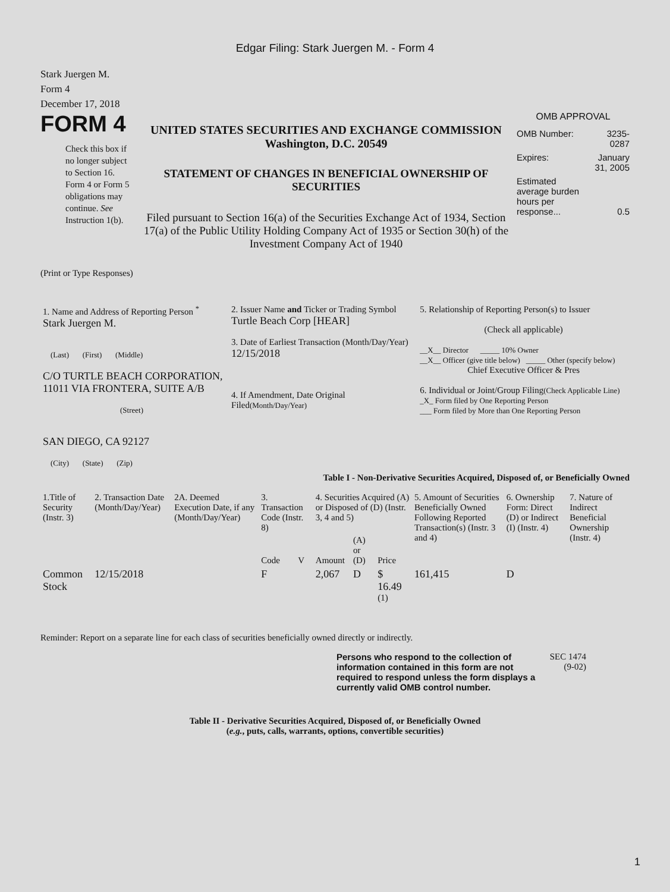Edgar Filing: Stark Juergen M. - Form 4
Stark Juergen M.
Form 4
December 17, 2018
FORM 4
Check this box if no longer subject to Section 16. Form 4 or Form 5 obligations may continue. See Instruction 1(b).
UNITED STATES SECURITIES AND EXCHANGE COMMISSION
Washington, D.C. 20549
STATEMENT OF CHANGES IN BENEFICIAL OWNERSHIP OF SECURITIES
Filed pursuant to Section 16(a) of the Securities Exchange Act of 1934, Section 17(a) of the Public Utility Holding Company Act of 1935 or Section 30(h) of the Investment Company Act of 1940
OMB APPROVAL
| OMB Number: | 3235-0287 |
| Expires: | January 31, 2005 |
| Estimated average burden hours per response... | 0.5 |
(Print or Type Responses)
| 1. Name and Address of Reporting Person <sup>*</sup> Stark Juergen M. (Last) (First) (Middle) C/O TURTLE BEACH CORPORATION, 11011 VIA FRONTERA, SUITE A/B (Street) SAN DIEGO, CA 92127 (City) (State) (Zip) | 2. Issuer Name and Ticker or Trading Symbol Turtle Beach Corp [HEAR] 3. Date of Earliest Transaction (Month/Day/Year) 12/15/2018 4. If Amendment, Date Original Filed (Month/Day/Year) | 5. Relationship of Reporting Person(s) to Issuer (Check all applicable) __X__ Director _____ 10% Owner __X__ Officer (give title below) _____ Other (specify below) Chief Executive Officer & Pres 6. Individual or Joint/Group Filing (Check Applicable Line) _X_ Form filed by One Reporting Person ___ Form filed by More than One Reporting Person |
Table I - Non-Derivative Securities Acquired, Disposed of, or Beneficially Owned
| 1.Title of Security (Instr. 3) | 2. Transaction Date (Month/Day/Year) | 2A. Deemed Execution Date, if any (Month/Day/Year) | 3. Transaction Code (Instr. 8) | | 4. Securities Acquired (A) or Disposed of (D) (Instr. 3, 4 and 5) | | | 5. Amount of Securities Beneficially Owned Following Reported Transaction(s) (Instr. 3 and 4) | 6. Ownership Form: Direct (D) or Indirect (I) (Instr. 4) | 7. Nature of Indirect Beneficial Ownership (Instr. 4) |
| --- | --- | --- | --- | --- | --- | --- | --- | --- | --- | --- |
| | | | Code | V | Amount | (A) or (D) | Price | | | |
| Common Stock | 12/15/2018 | | F | | 2,067 | D | $ 16.49 <sup>(1)</sup> | 161,415 | D | |
Reminder: Report on a separate line for each class of securities beneficially owned directly or indirectly.
Persons who respond to the collection of information contained in this form are not required to respond unless the form displays a currently valid OMB control number.
SEC 1474
(9-02)
Table II - Derivative Securities Acquired, Disposed of, or Beneficially Owned
(e.g., puts, calls, warrants, options, convertible securities)
1